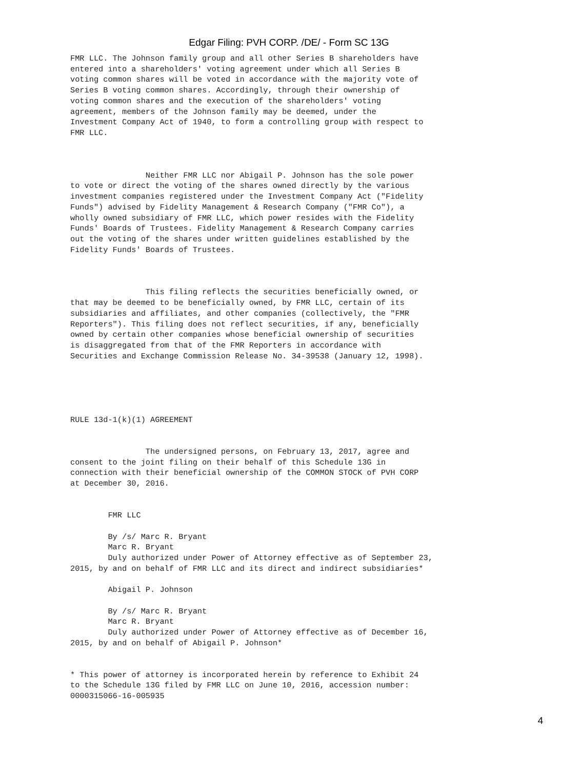Edgar Filing: PVH CORP. /DE/ - Form SC 13G
FMR LLC. The Johnson family group and all other Series B shareholders have
entered into a shareholders' voting agreement under which all Series B
voting common shares will be voted in accordance with the majority vote of
Series B voting common shares. Accordingly, through their ownership of
voting common shares and the execution of the shareholders' voting
agreement, members of the Johnson family may be deemed, under the
Investment Company Act of 1940, to form a controlling group with respect to
FMR LLC.



                Neither FMR LLC nor Abigail P. Johnson has the sole power
to vote or direct the voting of the shares owned directly by the various
investment companies registered under the Investment Company Act ("Fidelity
Funds") advised by Fidelity Management & Research Company ("FMR Co"), a
wholly owned subsidiary of FMR LLC, which power resides with the Fidelity
Funds' Boards of Trustees. Fidelity Management & Research Company carries
out the voting of the shares under written guidelines established by the
Fidelity Funds' Boards of Trustees.



                This filing reflects the securities beneficially owned, or
that may be deemed to be beneficially owned, by FMR LLC, certain of its
subsidiaries and affiliates, and other companies (collectively, the "FMR
Reporters"). This filing does not reflect securities, if any, beneficially
owned by certain other companies whose beneficial ownership of securities
is disaggregated from that of the FMR Reporters in accordance with
Securities and Exchange Commission Release No. 34-39538 (January 12, 1998).





RULE 13d-1(k)(1) AGREEMENT


                The undersigned persons, on February 13, 2017, agree and
consent to the joint filing on their behalf of this Schedule 13G in
connection with their beneficial ownership of the COMMON STOCK of PVH CORP
at December 30, 2016.


        FMR LLC

        By /s/ Marc R. Bryant
        Marc R. Bryant
        Duly authorized under Power of Attorney effective as of September 23,
2015, by and on behalf of FMR LLC and its direct and indirect subsidiaries*

        Abigail P. Johnson

        By /s/ Marc R. Bryant
        Marc R. Bryant
        Duly authorized under Power of Attorney effective as of December 16,
2015, by and on behalf of Abigail P. Johnson*


* This power of attorney is incorporated herein by reference to Exhibit 24
to the Schedule 13G filed by FMR LLC on June 10, 2016, accession number:
0000315066-16-005935
4